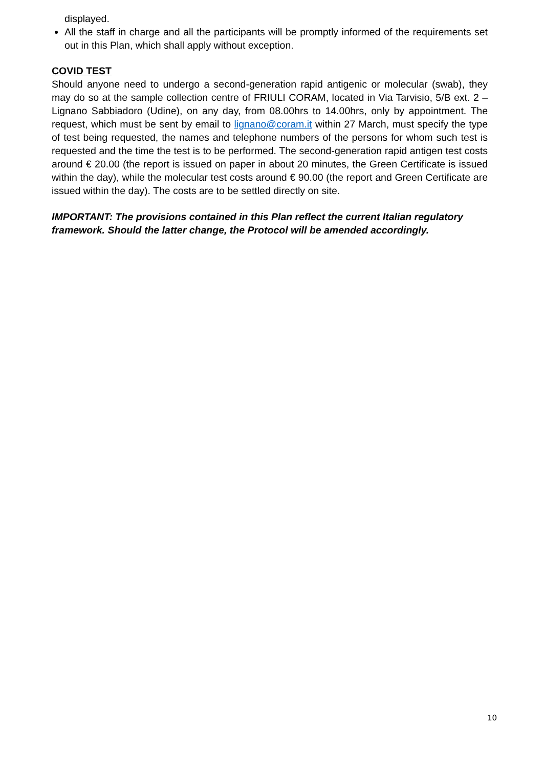displayed.
All the staff in charge and all the participants will be promptly informed of the requirements set out in this Plan, which shall apply without exception.
COVID TEST
Should anyone need to undergo a second-generation rapid antigenic or molecular (swab), they may do so at the sample collection centre of FRIULI CORAM, located in Via Tarvisio, 5/B ext. 2 – Lignano Sabbiadoro (Udine), on any day, from 08.00hrs to 14.00hrs, only by appointment. The request, which must be sent by email to lignano@coram.it within 27 March, must specify the type of test being requested, the names and telephone numbers of the persons for whom such test is requested and the time the test is to be performed. The second-generation rapid antigen test costs around € 20.00 (the report is issued on paper in about 20 minutes, the Green Certificate is issued within the day), while the molecular test costs around € 90.00 (the report and Green Certificate are issued within the day). The costs are to be settled directly on site.
IMPORTANT: The provisions contained in this Plan reflect the current Italian regulatory framework. Should the latter change, the Protocol will be amended accordingly.
10